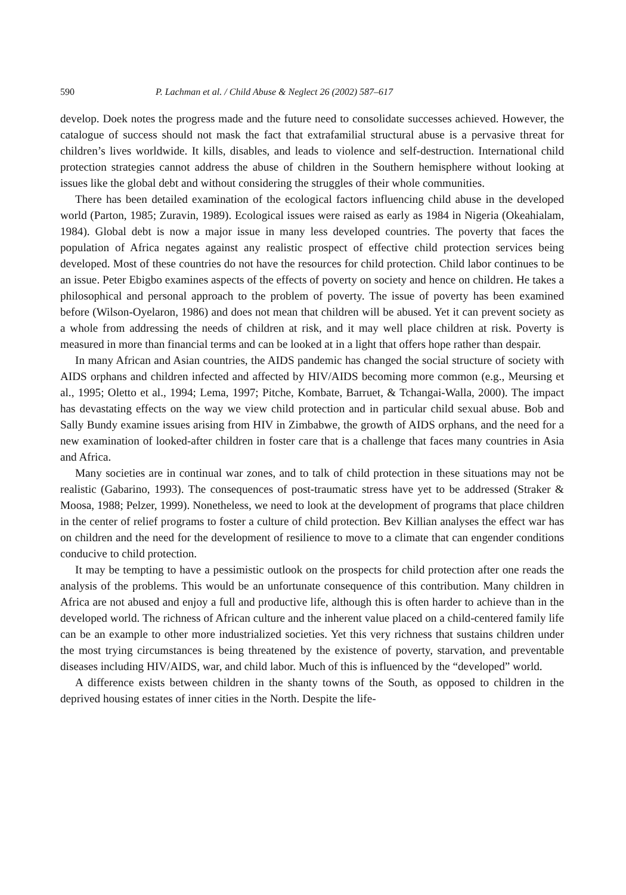590 P. Lachman et al. / Child Abuse & Neglect 26 (2002) 587–617
develop. Doek notes the progress made and the future need to consolidate successes achieved. However, the catalogue of success should not mask the fact that extrafamilial structural abuse is a pervasive threat for children’s lives worldwide. It kills, disables, and leads to violence and self-destruction. International child protection strategies cannot address the abuse of children in the Southern hemisphere without looking at issues like the global debt and without considering the struggles of their whole communities.
There has been detailed examination of the ecological factors influencing child abuse in the developed world (Parton, 1985; Zuravin, 1989). Ecological issues were raised as early as 1984 in Nigeria (Okeahialam, 1984). Global debt is now a major issue in many less developed countries. The poverty that faces the population of Africa negates against any realistic prospect of effective child protection services being developed. Most of these countries do not have the resources for child protection. Child labor continues to be an issue. Peter Ebigbo examines aspects of the effects of poverty on society and hence on children. He takes a philosophical and personal approach to the problem of poverty. The issue of poverty has been examined before (Wilson-Oyelaron, 1986) and does not mean that children will be abused. Yet it can prevent society as a whole from addressing the needs of children at risk, and it may well place children at risk. Poverty is measured in more than financial terms and can be looked at in a light that offers hope rather than despair.
In many African and Asian countries, the AIDS pandemic has changed the social structure of society with AIDS orphans and children infected and affected by HIV/AIDS becoming more common (e.g., Meursing et al., 1995; Oletto et al., 1994; Lema, 1997; Pitche, Kombate, Barruet, & Tchangai-Walla, 2000). The impact has devastating effects on the way we view child protection and in particular child sexual abuse. Bob and Sally Bundy examine issues arising from HIV in Zimbabwe, the growth of AIDS orphans, and the need for a new examination of looked-after children in foster care that is a challenge that faces many countries in Asia and Africa.
Many societies are in continual war zones, and to talk of child protection in these situations may not be realistic (Gabarino, 1993). The consequences of post-traumatic stress have yet to be addressed (Straker & Moosa, 1988; Pelzer, 1999). Nonetheless, we need to look at the development of programs that place children in the center of relief programs to foster a culture of child protection. Bev Killian analyses the effect war has on children and the need for the development of resilience to move to a climate that can engender conditions conducive to child protection.
It may be tempting to have a pessimistic outlook on the prospects for child protection after one reads the analysis of the problems. This would be an unfortunate consequence of this contribution. Many children in Africa are not abused and enjoy a full and productive life, although this is often harder to achieve than in the developed world. The richness of African culture and the inherent value placed on a child-centered family life can be an example to other more industrialized societies. Yet this very richness that sustains children under the most trying circumstances is being threatened by the existence of poverty, starvation, and preventable diseases including HIV/AIDS, war, and child labor. Much of this is influenced by the “developed” world.
A difference exists between children in the shanty towns of the South, as opposed to children in the deprived housing estates of inner cities in the North. Despite the life-